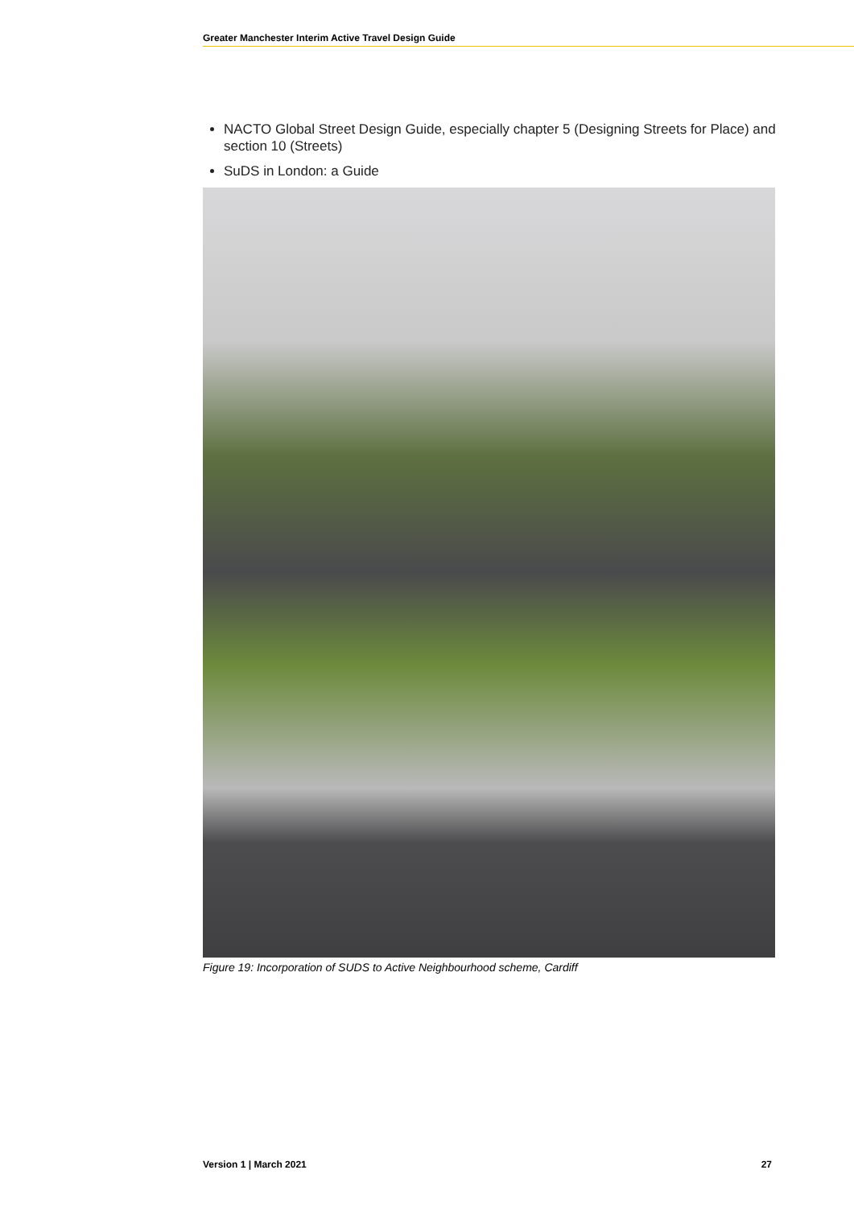Greater Manchester Interim Active Travel Design Guide
NACTO Global Street Design Guide, especially chapter 5 (Designing Streets for Place) and section 10 (Streets)
SuDS in London: a Guide
Figure 19: Incorporation of SUDS to Active Neighbourhood scheme, Cardiff
Version 1 | March 2021 27